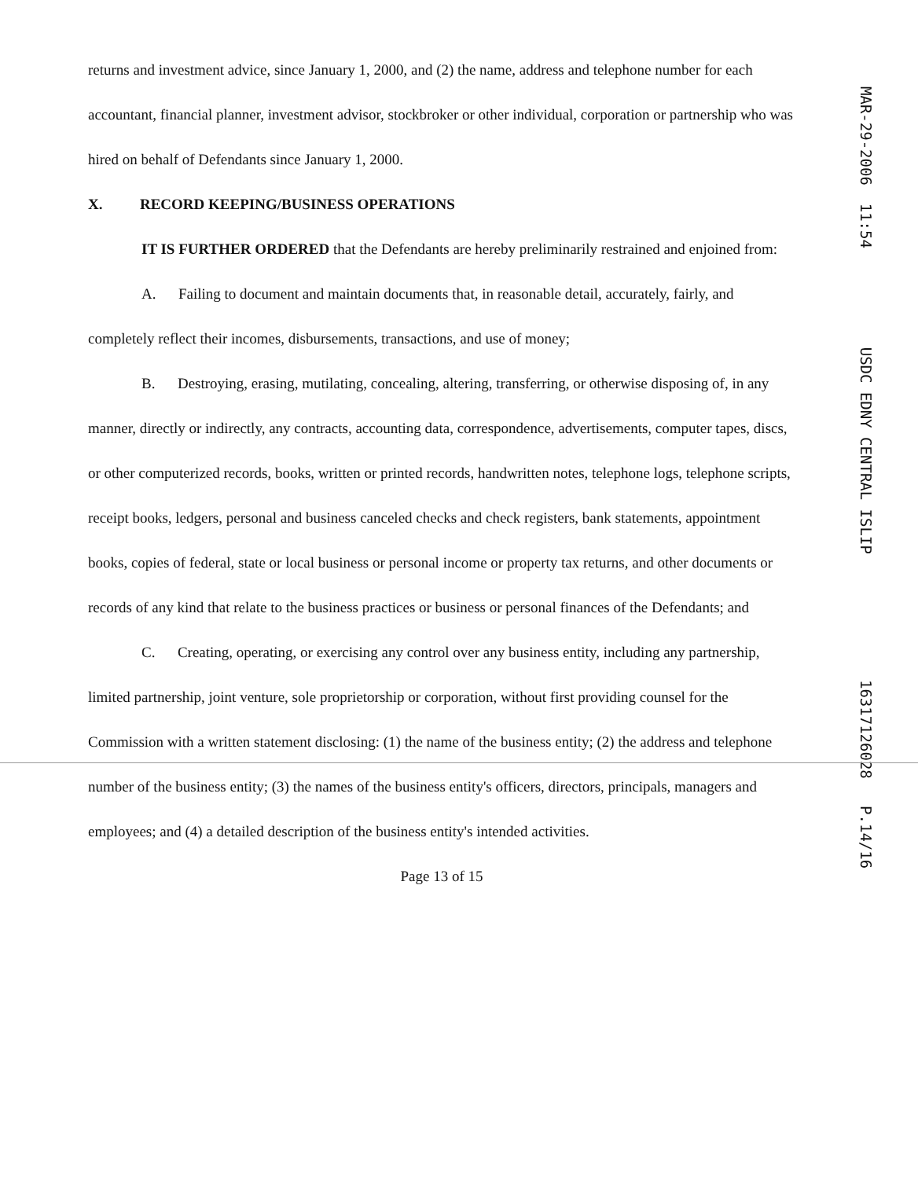returns and investment advice, since January 1, 2000, and (2) the name, address and telephone number for each accountant, financial planner, investment advisor, stockbroker or other individual, corporation or partnership who was hired on behalf of Defendants since January 1, 2000.
X. RECORD KEEPING/BUSINESS OPERATIONS
IT IS FURTHER ORDERED that the Defendants are hereby preliminarily restrained and enjoined from:
A. Failing to document and maintain documents that, in reasonable detail, accurately, fairly, and completely reflect their incomes, disbursements, transactions, and use of money;
B. Destroying, erasing, mutilating, concealing, altering, transferring, or otherwise disposing of, in any manner, directly or indirectly, any contracts, accounting data, correspondence, advertisements, computer tapes, discs, or other computerized records, books, written or printed records, handwritten notes, telephone logs, telephone scripts, receipt books, ledgers, personal and business canceled checks and check registers, bank statements, appointment books, copies of federal, state or local business or personal income or property tax returns, and other documents or records of any kind that relate to the business practices or business or personal finances of the Defendants; and
C. Creating, operating, or exercising any control over any business entity, including any partnership, limited partnership, joint venture, sole proprietorship or corporation, without first providing counsel for the Commission with a written statement disclosing: (1) the name of the business entity; (2) the address and telephone number of the business entity; (3) the names of the business entity's officers, directors, principals, managers and employees; and (4) a detailed description of the business entity's intended activities.
Page 13 of 15
MAR-29-2006 11:54 USDC EDNY CENTRAL ISLIP 16317126028 P.14/16